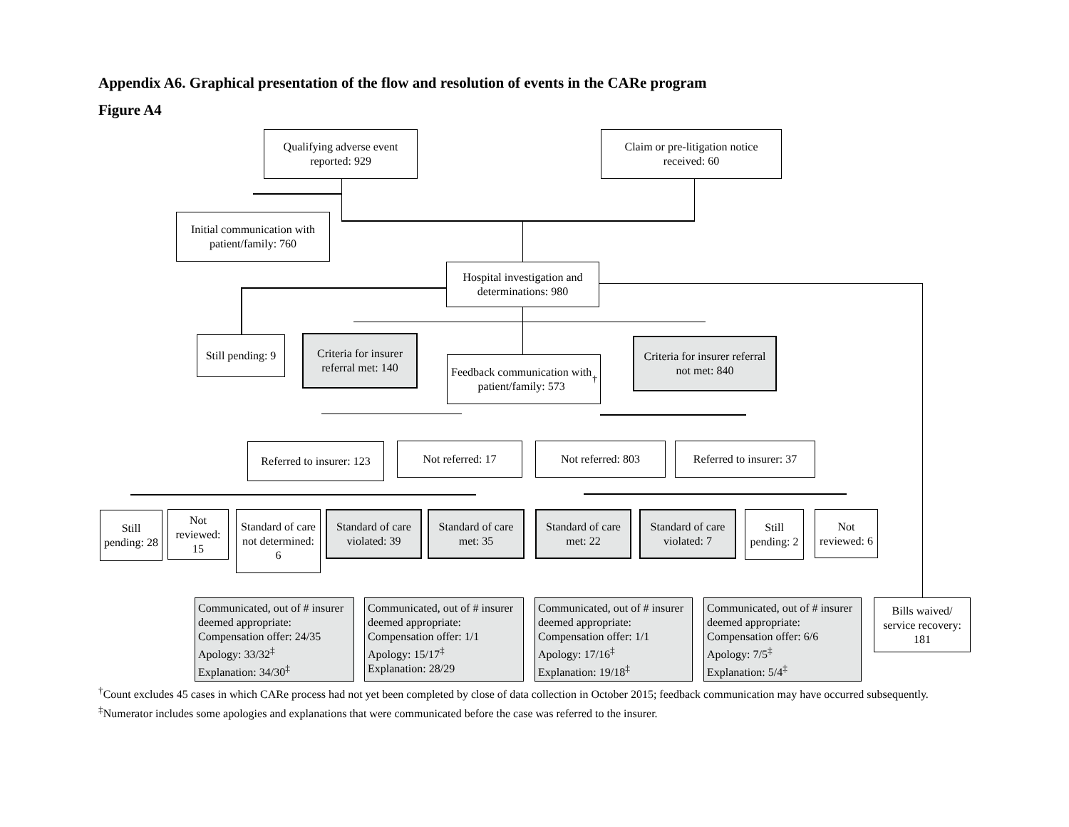Appendix A6. Graphical presentation of the flow and resolution of events in the CARe program
Figure A4
Qualifying adverse event reported: 929
Claim or pre-litigation notice received: 60
Initial communication with patient/family: 760
Hospital investigation and determinations: 980
Still pending: 9
Criteria for insurer referral met: 140
Feedback communication with patient/family: 573<sup>†</sup>
Criteria for insurer referral not met: 840
Referred to insurer: 123
Not referred: 17 Not referred: 803
Referred to insurer: 37
Still pending: 28
Not reviewed: 15
Standard of care not determined: 6
Standard of care violated: 39
Standard of care met: 35
Standard of care met: 22
Standard of care violated: 7
Still pending: 2
Not reviewed: 6
Communicated, out of # insurer deemed appropriate:
Compensation offer: 24/35
Apology: 33/32<sup>‡</sup>
Explanation: 34/30<sup>‡</sup>
Communicated, out of # insurer deemed appropriate:
Compensation offer: 1/1
Apology: 15/17<sup>‡</sup>
Explanation: 28/29
Communicated, out of # insurer deemed appropriate:
Compensation offer: 1/1
Apology: 17/16<sup>‡</sup>
Explanation: 19/18<sup>‡</sup>
Communicated, out of # insurer deemed appropriate:
Compensation offer: 6/6
Apology: 7/5<sup>‡</sup>
Explanation: 5/4<sup>‡</sup>
Bills waived/ service recovery: 181
<sup>†</sup> Count excludes 45 cases in which CARe process had not yet been completed by close of data collection in October 2015; feedback communication may have occurred subsequently.
<sup>‡</sup> Numerator includes some apologies and explanations that were communicated before the case was referred to the insurer.